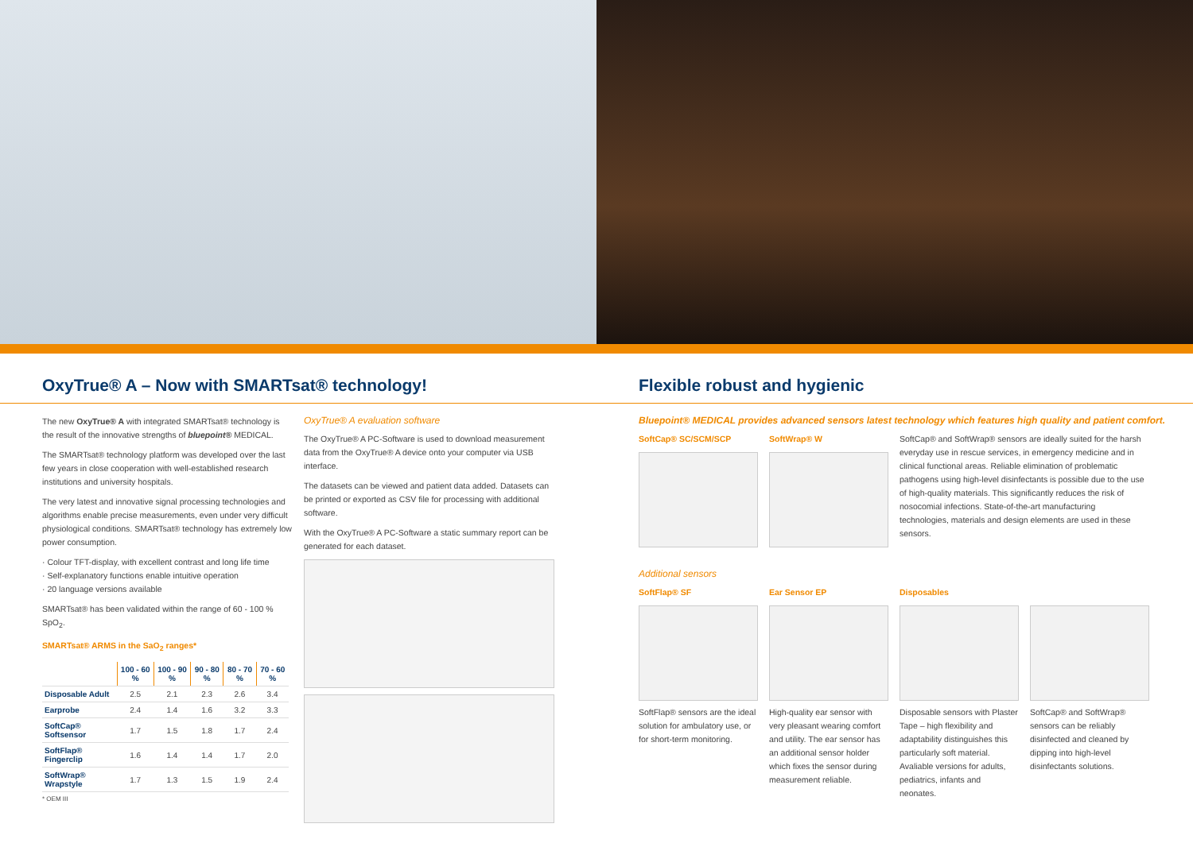OxyTrue® A – Now with SMARTsat® technology!
The new OxyTrue® A with integrated SMARTsat® technology is the result of the innovative strengths of bluepoint® MEDICAL.
The SMARTsat® technology platform was developed over the last few years in close cooperation with well-established research institutions and university hospitals.
The very latest and innovative signal processing technologies and algorithms enable precise measurements, even under very difficult physiological conditions. SMARTsat® technology has extremely low power consumption.
· Colour TFT-display, with excellent contrast and long life time
· Self-explanatory functions enable intuitive operation
· 20 language versions available
SMARTsat® has been validated within the range of 60 - 100 % SpO<sub>2</sub>.
SMARTsat® ARMS in the SaO<sub>2</sub> ranges*
| | 100 - 60 % | 100 - 90 % | 90 - 80 % | 80 - 70 % | 70 - 60 % |
| --- | --- | --- | --- | --- | --- |
| Disposable Adult | 2.5 | 2.1 | 2.3 | 2.6 | 3.4 |
| Earprobe | 2.4 | 1.4 | 1.6 | 3.2 | 3.3 |
| SoftCap® Softsensor | 1.7 | 1.5 | 1.8 | 1.7 | 2.4 |
| SoftFlap® Fingerclip | 1.6 | 1.4 | 1.4 | 1.7 | 2.0 |
| SoftWrap® Wrapstyle | 1.7 | 1.3 | 1.5 | 1.9 | 2.4 |
* OEM III
OxyTrue® A evaluation software
The OxyTrue® A PC-Software is used to download measurement data from the OxyTrue® A device onto your computer via USB interface.
The datasets can be viewed and patient data added. Datasets can be printed or exported as CSV file for processing with additional software.
With the OxyTrue® A PC-Software a static summary report can be generated for each dataset.
Flexible robust and hygienic
Bluepoint® MEDICAL provides advanced sensors latest technology which features high quality and patient comfort.
SoftCap® SC/SCM/SCP SoftWrap® W SoftCap® and SoftWrap® sensors are ideally suited for the harsh everyday use in rescue services, in emergency medicine and in clinical functional areas. Reliable elimination of problematic pathogens using high-level disinfectants is possible due to the use of high-quality materials. This significantly reduces the risk of nosocomial infections. State-of-the-art manufacturing technologies, materials and design elements are used in these sensors.
Additional sensors
SoftFlap® SF
SoftFlap® sensors are the ideal solution for ambulatory use, or for short-term monitoring.
Ear Sensor EP
High-quality ear sensor with very pleasant wearing comfort and utility. The ear sensor has an additional sensor holder which fixes the sensor during measurement reliable.
Disposables
Disposable sensors with Plaster Tape – high flexibility and adaptability distinguishes this particularly soft material. Avaliable versions for adults, pediatrics, infants and neonates.
SoftCap® and SoftWrap® sensors can be reliably disinfected and cleaned by dipping into high-level disinfectants solutions.